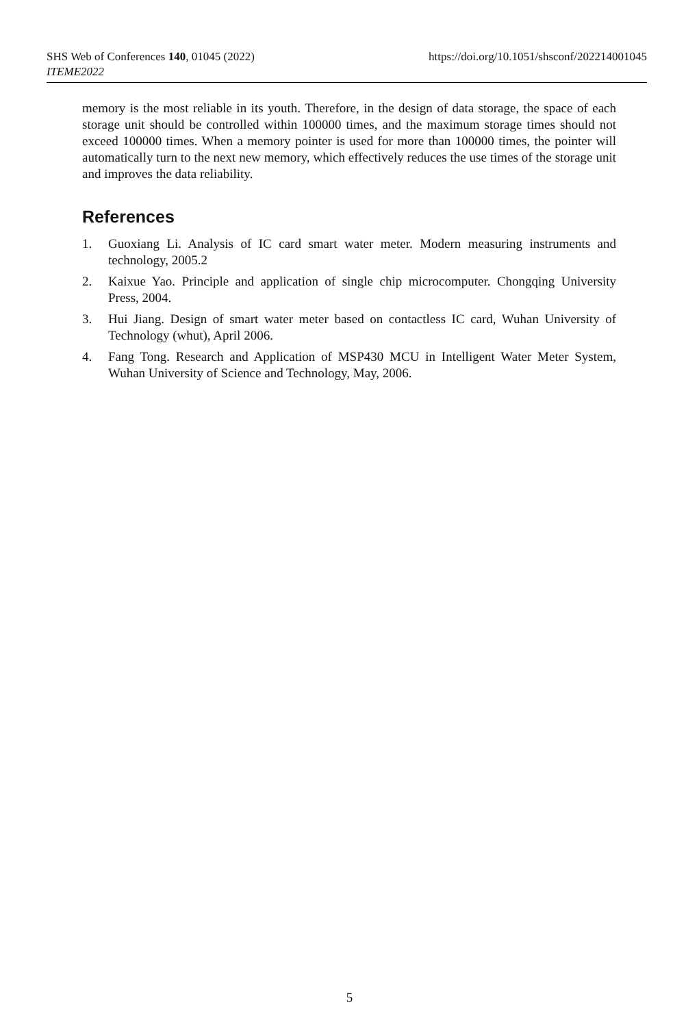SHS Web of Conferences 140, 01045 (2022)
ITEME2022
https://doi.org/10.1051/shsconf/202214001045
memory is the most reliable in its youth. Therefore, in the design of data storage, the space of each storage unit should be controlled within 100000 times, and the maximum storage times should not exceed 100000 times. When a memory pointer is used for more than 100000 times, the pointer will automatically turn to the next new memory, which effectively reduces the use times of the storage unit and improves the data reliability.
References
1. Guoxiang Li. Analysis of IC card smart water meter. Modern measuring instruments and technology, 2005.2
2. Kaixue Yao. Principle and application of single chip microcomputer. Chongqing University Press, 2004.
3. Hui Jiang. Design of smart water meter based on contactless IC card, Wuhan University of Technology (whut), April 2006.
4. Fang Tong. Research and Application of MSP430 MCU in Intelligent Water Meter System, Wuhan University of Science and Technology, May, 2006.
5